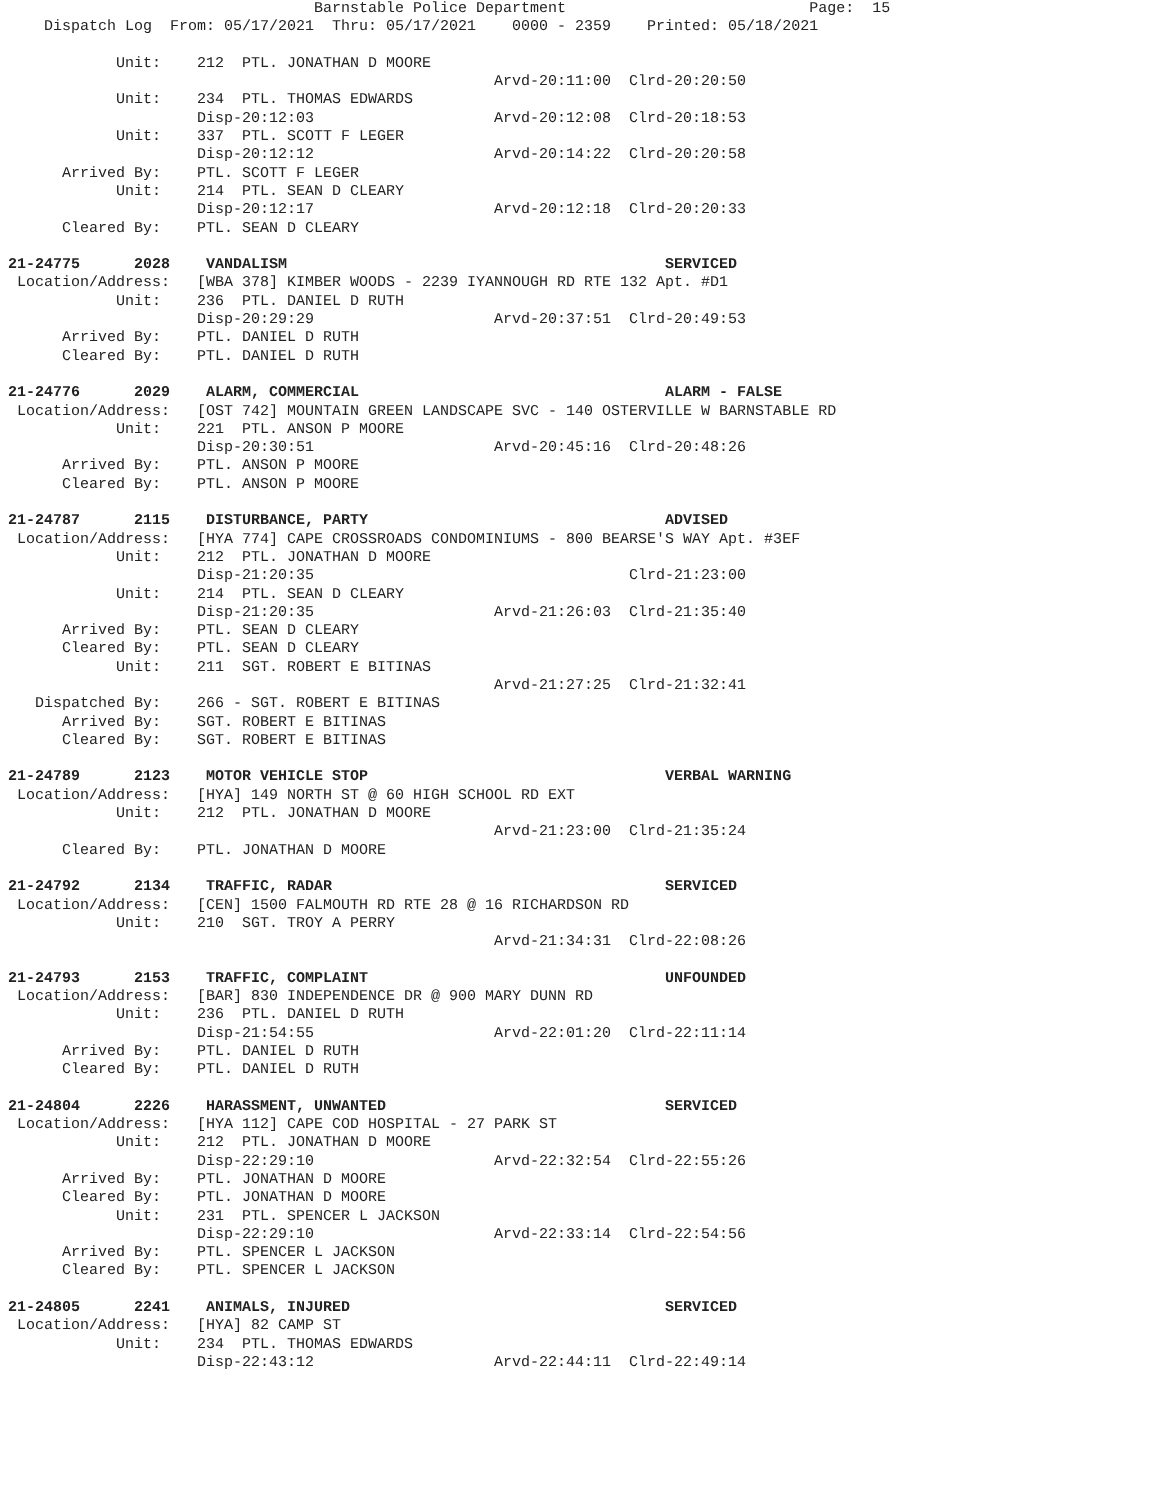Barnstable Police Department                           Page:  15
    Dispatch Log  From: 05/17/2021  Thru: 05/17/2021    0000 - 2359    Printed: 05/18/2021

            Unit:    212  PTL. JONATHAN D MOORE
                                                      Arvd-20:11:00  Clrd-20:20:50
            Unit:    234  PTL. THOMAS EDWARDS
                     Disp-20:12:03                    Arvd-20:12:08  Clrd-20:18:53
            Unit:    337  PTL. SCOTT F LEGER
                     Disp-20:12:12                    Arvd-20:14:22  Clrd-20:20:58
      Arrived By:    PTL. SCOTT F LEGER
            Unit:    214  PTL. SEAN D CLEARY
                     Disp-20:12:17                    Arvd-20:12:18  Clrd-20:20:33
      Cleared By:    PTL. SEAN D CLEARY

21-24775      2028    VANDALISM                                          SERVICED
 Location/Address:   [WBA 378] KIMBER WOODS - 2239 IYANNOUGH RD RTE 132 Apt. #D1
            Unit:    236  PTL. DANIEL D RUTH
                     Disp-20:29:29                    Arvd-20:37:51  Clrd-20:49:53
      Arrived By:    PTL. DANIEL D RUTH
      Cleared By:    PTL. DANIEL D RUTH

21-24776      2029    ALARM, COMMERCIAL                                  ALARM - FALSE
 Location/Address:   [OST 742] MOUNTAIN GREEN LANDSCAPE SVC - 140 OSTERVILLE W BARNSTABLE RD
            Unit:    221  PTL. ANSON P MOORE
                     Disp-20:30:51                    Arvd-20:45:16  Clrd-20:48:26
      Arrived By:    PTL. ANSON P MOORE
      Cleared By:    PTL. ANSON P MOORE

21-24787      2115    DISTURBANCE, PARTY                                 ADVISED
 Location/Address:   [HYA 774] CAPE CROSSROADS CONDOMINIUMS - 800 BEARSE'S WAY Apt. #3EF
            Unit:    212  PTL. JONATHAN D MOORE
                     Disp-21:20:35                                   Clrd-21:23:00
            Unit:    214  PTL. SEAN D CLEARY
                     Disp-21:20:35                    Arvd-21:26:03  Clrd-21:35:40
      Arrived By:    PTL. SEAN D CLEARY
      Cleared By:    PTL. SEAN D CLEARY
            Unit:    211  SGT. ROBERT E BITINAS
                                                      Arvd-21:27:25  Clrd-21:32:41
   Dispatched By:    266 - SGT. ROBERT E BITINAS
      Arrived By:    SGT. ROBERT E BITINAS
      Cleared By:    SGT. ROBERT E BITINAS

21-24789      2123    MOTOR VEHICLE STOP                                 VERBAL WARNING
 Location/Address:   [HYA] 149 NORTH ST @ 60 HIGH SCHOOL RD EXT
            Unit:    212  PTL. JONATHAN D MOORE
                                                      Arvd-21:23:00  Clrd-21:35:24
      Cleared By:    PTL. JONATHAN D MOORE

21-24792      2134    TRAFFIC, RADAR                                     SERVICED
 Location/Address:   [CEN] 1500 FALMOUTH RD RTE 28 @ 16 RICHARDSON RD
            Unit:    210  SGT. TROY A PERRY
                                                      Arvd-21:34:31  Clrd-22:08:26

21-24793      2153    TRAFFIC, COMPLAINT                                 UNFOUNDED
 Location/Address:   [BAR] 830 INDEPENDENCE DR @ 900 MARY DUNN RD
            Unit:    236  PTL. DANIEL D RUTH
                     Disp-21:54:55                    Arvd-22:01:20  Clrd-22:11:14
      Arrived By:    PTL. DANIEL D RUTH
      Cleared By:    PTL. DANIEL D RUTH

21-24804      2226    HARASSMENT, UNWANTED                               SERVICED
 Location/Address:   [HYA 112] CAPE COD HOSPITAL - 27 PARK ST
            Unit:    212  PTL. JONATHAN D MOORE
                     Disp-22:29:10                    Arvd-22:32:54  Clrd-22:55:26
      Arrived By:    PTL. JONATHAN D MOORE
      Cleared By:    PTL. JONATHAN D MOORE
            Unit:    231  PTL. SPENCER L JACKSON
                     Disp-22:29:10                    Arvd-22:33:14  Clrd-22:54:56
      Arrived By:    PTL. SPENCER L JACKSON
      Cleared By:    PTL. SPENCER L JACKSON

21-24805      2241    ANIMALS, INJURED                                   SERVICED
 Location/Address:   [HYA] 82 CAMP ST
            Unit:    234  PTL. THOMAS EDWARDS
                     Disp-22:43:12                    Arvd-22:44:11  Clrd-22:49:14